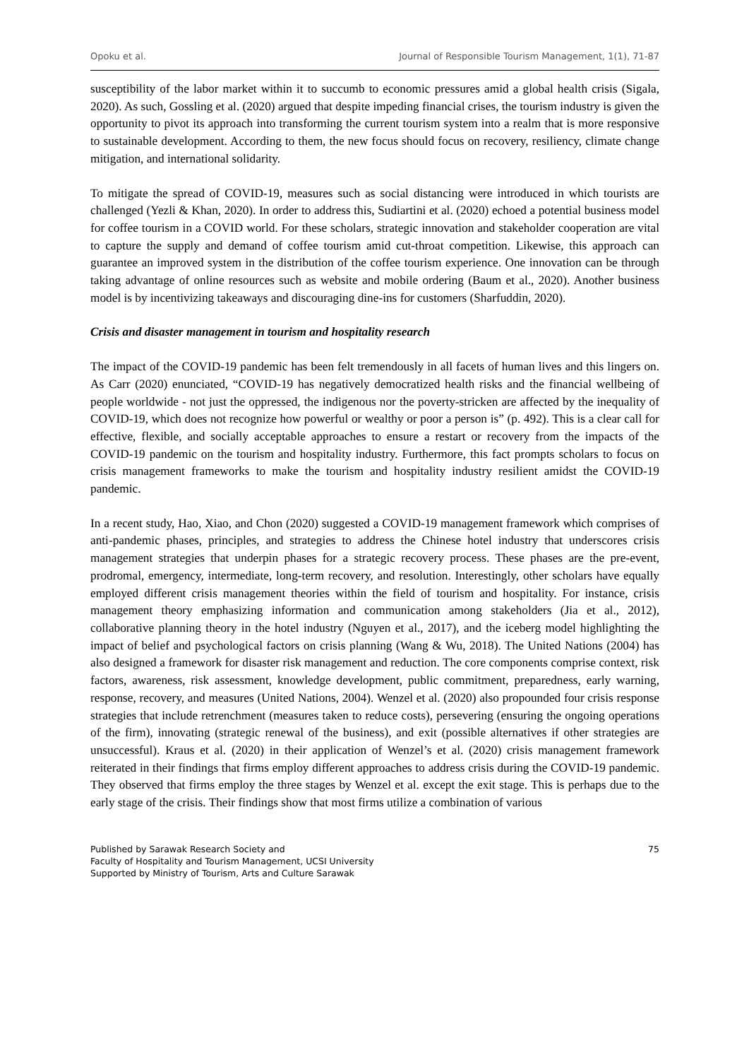Opoku et al. Journal of Responsible Tourism Management, 1(1), 71-87
susceptibility of the labor market within it to succumb to economic pressures amid a global health crisis (Sigala, 2020). As such, Gossling et al. (2020) argued that despite impeding financial crises, the tourism industry is given the opportunity to pivot its approach into transforming the current tourism system into a realm that is more responsive to sustainable development. According to them, the new focus should focus on recovery, resiliency, climate change mitigation, and international solidarity.
To mitigate the spread of COVID-19, measures such as social distancing were introduced in which tourists are challenged (Yezli & Khan, 2020). In order to address this, Sudiartini et al. (2020) echoed a potential business model for coffee tourism in a COVID world. For these scholars, strategic innovation and stakeholder cooperation are vital to capture the supply and demand of coffee tourism amid cut-throat competition. Likewise, this approach can guarantee an improved system in the distribution of the coffee tourism experience. One innovation can be through taking advantage of online resources such as website and mobile ordering (Baum et al., 2020). Another business model is by incentivizing takeaways and discouraging dine-ins for customers (Sharfuddin, 2020).
Crisis and disaster management in tourism and hospitality research
The impact of the COVID-19 pandemic has been felt tremendously in all facets of human lives and this lingers on. As Carr (2020) enunciated, “COVID-19 has negatively democratized health risks and the financial wellbeing of people worldwide - not just the oppressed, the indigenous nor the poverty-stricken are affected by the inequality of COVID-19, which does not recognize how powerful or wealthy or poor a person is” (p. 492). This is a clear call for effective, flexible, and socially acceptable approaches to ensure a restart or recovery from the impacts of the COVID-19 pandemic on the tourism and hospitality industry. Furthermore, this fact prompts scholars to focus on crisis management frameworks to make the tourism and hospitality industry resilient amidst the COVID-19 pandemic.
In a recent study, Hao, Xiao, and Chon (2020) suggested a COVID-19 management framework which comprises of anti-pandemic phases, principles, and strategies to address the Chinese hotel industry that underscores crisis management strategies that underpin phases for a strategic recovery process. These phases are the pre-event, prodromal, emergency, intermediate, long-term recovery, and resolution. Interestingly, other scholars have equally employed different crisis management theories within the field of tourism and hospitality. For instance, crisis management theory emphasizing information and communication among stakeholders (Jia et al., 2012), collaborative planning theory in the hotel industry (Nguyen et al., 2017), and the iceberg model highlighting the impact of belief and psychological factors on crisis planning (Wang & Wu, 2018). The United Nations (2004) has also designed a framework for disaster risk management and reduction. The core components comprise context, risk factors, awareness, risk assessment, knowledge development, public commitment, preparedness, early warning, response, recovery, and measures (United Nations, 2004). Wenzel et al. (2020) also propounded four crisis response strategies that include retrenchment (measures taken to reduce costs), persevering (ensuring the ongoing operations of the firm), innovating (strategic renewal of the business), and exit (possible alternatives if other strategies are unsuccessful). Kraus et al. (2020) in their application of Wenzel’s et al. (2020) crisis management framework reiterated in their findings that firms employ different approaches to address crisis during the COVID-19 pandemic. They observed that firms employ the three stages by Wenzel et al. except the exit stage. This is perhaps due to the early stage of the crisis. Their findings show that most firms utilize a combination of various
Published by Sarawak Research Society and
Faculty of Hospitality and Tourism Management, UCSI University
Supported by Ministry of Tourism, Arts and Culture Sarawak
75